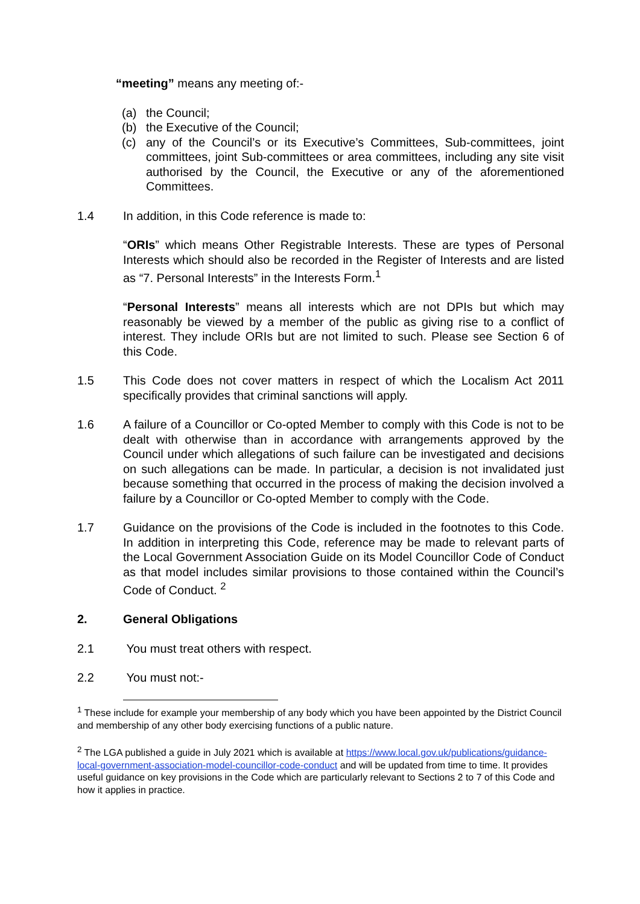“meeting” means any meeting of:-
(a) the Council;
(b) the Executive of the Council;
(c) any of the Council’s or its Executive’s Committees, Sub-committees, joint committees, joint Sub-committees or area committees, including any site visit authorised by the Council, the Executive or any of the aforementioned Committees.
1.4 In addition, in this Code reference is made to:
“ORIs” which means Other Registrable Interests. These are types of Personal Interests which should also be recorded in the Register of Interests and are listed as “7. Personal Interests” in the Interests Form.<sup>1</sup>
“Personal Interests” means all interests which are not DPIs but which may reasonably be viewed by a member of the public as giving rise to a conflict of interest. They include ORIs but are not limited to such. Please see Section 6 of this Code.
1.5 This Code does not cover matters in respect of which the Localism Act 2011 specifically provides that criminal sanctions will apply.
1.6 A failure of a Councillor or Co-opted Member to comply with this Code is not to be dealt with otherwise than in accordance with arrangements approved by the Council under which allegations of such failure can be investigated and decisions on such allegations can be made. In particular, a decision is not invalidated just because something that occurred in the process of making the decision involved a failure by a Councillor or Co-opted Member to comply with the Code.
1.7 Guidance on the provisions of the Code is included in the footnotes to this Code. In addition in interpreting this Code, reference may be made to relevant parts of the Local Government Association Guide on its Model Councillor Code of Conduct as that model includes similar provisions to those contained within the Council’s Code of Conduct. <sup>2</sup>
2. General Obligations
2.1 You must treat others with respect.
2.2 You must not:-
<sup>1</sup> These include for example your membership of any body which you have been appointed by the District Council and membership of any other body exercising functions of a public nature.
<sup>2</sup> The LGA published a guide in July 2021 which is available at https://www.local.gov.uk/publications/guidance-local-government-association-model-councillor-code-conduct and will be updated from time to time. It provides useful guidance on key provisions in the Code which are particularly relevant to Sections 2 to 7 of this Code and how it applies in practice.